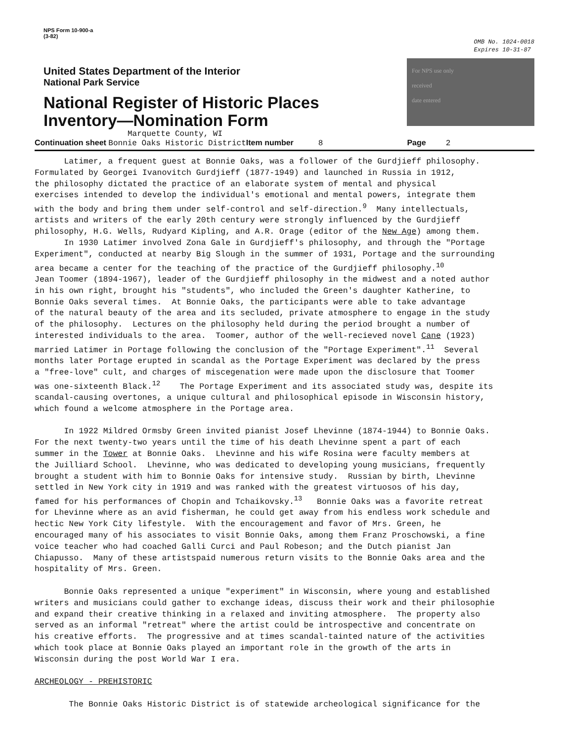NPS Form 10-900-a
(3-82)
OMB No. 1024-0018
Expires 10-31-87
United States Department of the Interior
National Park Service
National Register of Historic Places
Inventory—Nomination Form
Marquette County, WI
Continuation sheet Bonnie Oaks Historic District Item number 8 Page 2
For NPS use only
received
date entered
Latimer, a frequent guest at Bonnie Oaks, was a follower of the Gurdjieff philosophy. Formulated by Georgei Ivanovitch Gurdjieff (1877-1949) and launched in Russia in 1912, the philosophy dictated the practice of an elaborate system of mental and physical exercises intended to develop the individual's emotional and mental powers, integrate them with the body and bring them under self-control and self-direction.<sup>9</sup> Many intellectuals, artists and writers of the early 20th century were strongly influenced by the Gurdjieff philosophy, H.G. Wells, Rudyard Kipling, and A.R. Orage (editor of the New Age) among them. In 1930 Latimer involved Zona Gale in Gurdjieff's philosophy, and through the "Portage Experiment", conducted at nearby Big Slough in the summer of 1931, Portage and the surrounding area became a center for the teaching of the practice of the Gurdjieff philosophy.<sup>10</sup> Jean Toomer (1894-1967), leader of the Gurdjieff philosophy in the midwest and a noted author in his own right, brought his "students", who included the Green's daughter Katherine, to Bonnie Oaks several times. At Bonnie Oaks, the participants were able to take advantage of the natural beauty of the area and its secluded, private atmosphere to engage in the study of the philosophy. Lectures on the philosophy held during the period brought a number of interested individuals to the area. Toomer, author of the well-recieved novel Cane (1923) married Latimer in Portage following the conclusion of the "Portage Experiment".<sup>11</sup> Several months later Portage erupted in scandal as the Portage Experiment was declared by the press a "free-love" cult, and charges of miscegenation were made upon the disclosure that Toomer was one-sixteenth Black.<sup>12</sup> The Portage Experiment and its associated study was, despite its scandal-causing overtones, a unique cultural and philosophical episode in Wisconsin history, which found a welcome atmosphere in the Portage area. In 1922 Mildred Ormsby Green invited pianist Josef Lhevinne (1874-1944) to Bonnie Oaks. For the next twenty-two years until the time of his death Lhevinne spent a part of each summer in the Tower at Bonnie Oaks. Lhevinne and his wife Rosina were faculty members at the Juilliard School. Lhevinne, who was dedicated to developing young musicians, frequently brought a student with him to Bonnie Oaks for intensive study. Russian by birth, Lhevinne settled in New York city in 1919 and was ranked with the greatest virtuosos of his day, famed for his performances of Chopin and Tchaikovsky.<sup>13</sup> Bonnie Oaks was a favorite retreat for Lhevinne where as an avid fisherman, he could get away from his endless work schedule and hectic New York City lifestyle. With the encouragement and favor of Mrs. Green, he encouraged many of his associates to visit Bonnie Oaks, among them Franz Proschowski, a fine voice teacher who had coached Galli Curci and Paul Robeson; and the Dutch pianist Jan Chiapusso. Many of these artistspaid numerous return visits to the Bonnie Oaks area and the hospitality of Mrs. Green. Bonnie Oaks represented a unique "experiment" in Wisconsin, where young and established writers and musicians could gather to exchange ideas, discuss their work and their philosophie and expand their creative thinking in a relaxed and inviting atmosphere. The property also served as an informal "retreat" where the artist could be introspective and concentrate on his creative efforts. The progressive and at times scandal-tainted nature of the activities which took place at Bonnie Oaks played an important role in the growth of the arts in Wisconsin during the post World War I era. ARCHEOLOGY - PREHISTORIC The Bonnie Oaks Historic District is of statewide archeological significance for the